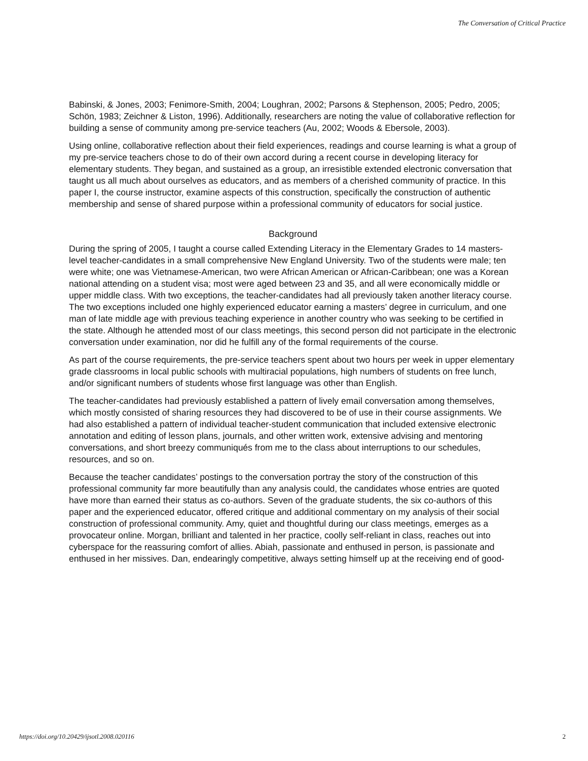The Conversation of Critical Practice
Babinski, & Jones, 2003; Fenimore-Smith, 2004; Loughran, 2002; Parsons & Stephenson, 2005; Pedro, 2005; Schön, 1983; Zeichner & Liston, 1996). Additionally, researchers are noting the value of collaborative reflection for building a sense of community among pre-service teachers (Au, 2002; Woods & Ebersole, 2003).
Using online, collaborative reflection about their field experiences, readings and course learning is what a group of my pre-service teachers chose to do of their own accord during a recent course in developing literacy for elementary students. They began, and sustained as a group, an irresistible extended electronic conversation that taught us all much about ourselves as educators, and as members of a cherished community of practice. In this paper I, the course instructor, examine aspects of this construction, specifically the construction of authentic membership and sense of shared purpose within a professional community of educators for social justice.
Background
During the spring of 2005, I taught a course called Extending Literacy in the Elementary Grades to 14 masters-level teacher-candidates in a small comprehensive New England University. Two of the students were male; ten were white; one was Vietnamese-American, two were African American or African-Caribbean; one was a Korean national attending on a student visa; most were aged between 23 and 35, and all were economically middle or upper middle class. With two exceptions, the teacher-candidates had all previously taken another literacy course. The two exceptions included one highly experienced educator earning a masters’ degree in curriculum, and one man of late middle age with previous teaching experience in another country who was seeking to be certified in the state. Although he attended most of our class meetings, this second person did not participate in the electronic conversation under examination, nor did he fulfill any of the formal requirements of the course.
As part of the course requirements, the pre-service teachers spent about two hours per week in upper elementary grade classrooms in local public schools with multiracial populations, high numbers of students on free lunch, and/or significant numbers of students whose first language was other than English.
The teacher-candidates had previously established a pattern of lively email conversation among themselves, which mostly consisted of sharing resources they had discovered to be of use in their course assignments. We had also established a pattern of individual teacher-student communication that included extensive electronic annotation and editing of lesson plans, journals, and other written work, extensive advising and mentoring conversations, and short breezy communiqués from me to the class about interruptions to our schedules, resources, and so on.
Because the teacher candidates’ postings to the conversation portray the story of the construction of this professional community far more beautifully than any analysis could, the candidates whose entries are quoted have more than earned their status as co-authors. Seven of the graduate students, the six co-authors of this paper and the experienced educator, offered critique and additional commentary on my analysis of their social construction of professional community. Amy, quiet and thoughtful during our class meetings, emerges as a provocateur online. Morgan, brilliant and talented in her practice, coolly self-reliant in class, reaches out into cyberspace for the reassuring comfort of allies. Abiah, passionate and enthused in person, is passionate and enthused in her missives. Dan, endearingly competitive, always setting himself up at the receiving end of good-
https://doi.org/10.20429/ijsotl.2008.020116 2